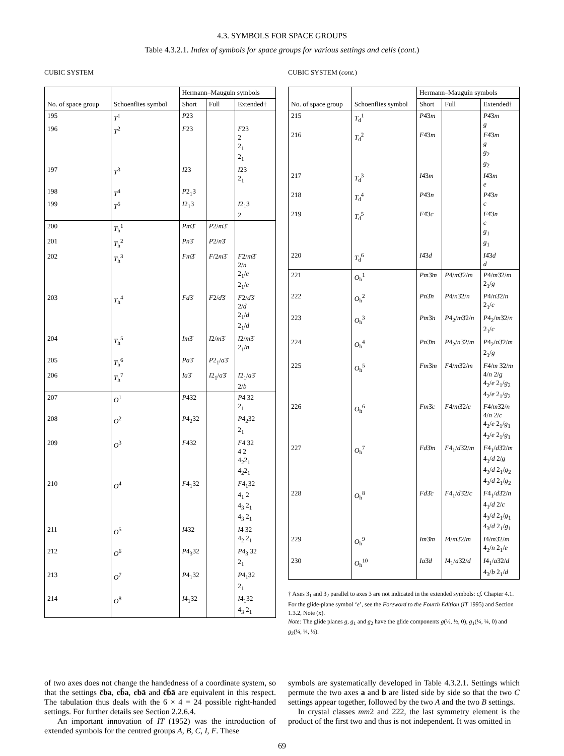4.3. SYMBOLS FOR SPACE GROUPS
Table 4.3.2.1. Index of symbols for space groups for various settings and cells (cont.)
CUBIC SYSTEM
| No. of space group | Schoenflies symbol | Hermann–Mauguin symbols | | |
| --- | --- | --- | --- | --- |
| | | Short | Full | Extended† |
| 195 | T<sup>1</sup> | P 23 | | |
| 196 | T<sup>2</sup> | F 23 | | F 23 2 2<sub>1</sub> 2<sub>1</sub> |
| 197 | T<sup>3</sup> | I 23 | | I 23 2<sub>1</sub> |
| 198 | T<sup>4</sup> | P 2<sub>1</sub>3 | | |
| 199 | T<sup>5</sup> | I 2<sub>1</sub>3 | | I 2<sub>1</sub>3 2 |
| 200 | T<sub>h</sub><sup>1</sup> | Pm 3̄ | P 2/ m 3̄ | |
| 201 | T<sub>h</sub><sup>2</sup> | Pn 3̄ | P 2/ n 3̄ | |
| 202 | T<sub>h</sub><sup>3</sup> | Fm 3̄ | F /2 m 3̄ | F 2/ m 3̄ 2/ n 2<sub>1</sub>/ e 2<sub>1</sub>/ e |
| 203 | T<sub>h</sub><sup>4</sup> | Fd 3̄ | F 2/ d 3̄ | F 2/ d 3̄ 2/ d 2<sub>1</sub>/ d 2<sub>1</sub>/ d |
| 204 | T<sub>h</sub><sup>5</sup> | Im 3̄ | I 2/ m 3̄ | I 2/ m 3̄ 2<sub>1</sub>/ n |
| 205 | T<sub>h</sub><sup>6</sup> | Pa 3̄ | P 2<sub>1</sub>/ a 3̄ | |
| 206 | T<sub>h</sub><sup>7</sup> | Ia 3̄ | I 2<sub>1</sub>/ a 3̄ | I 2<sub>1</sub>/ a 3̄ 2/ b |
| 207 | O<sup>1</sup> | P 432 | | P 4 32 2<sub>1</sub> |
| 208 | O<sup>2</sup> | P 4<sub>2</sub>32 | | P 4<sub>2</sub>32 2<sub>1</sub> |
| 209 | O<sup>3</sup> | F 432 | | F 4 32 4 2 4<sub>2</sub>2<sub>1</sub> 4<sub>2</sub>2<sub>1</sub> |
| 210 | O<sup>4</sup> | F 4<sub>1</sub>32 | | F 4<sub>1</sub>32 4<sub>1</sub> 2 4<sub>3</sub> 2<sub>1</sub> 4<sub>3</sub> 2<sub>1</sub> |
| 211 | O<sup>5</sup> | I 432 | | I 4 32 4<sub>2</sub> 2<sub>1</sub> |
| 212 | O<sup>6</sup> | P 4<sub>3</sub>32 | | P 4<sub>3</sub> 32 2<sub>1</sub> |
| 213 | O<sup>7</sup> | P 4<sub>1</sub>32 | | P 4<sub>1</sub>32 2<sub>1</sub> |
| 214 | O<sup>8</sup> | I 4<sub>1</sub>32 | | I 4<sub>1</sub>32 4<sub>3</sub> 2<sub>1</sub> |
CUBIC SYSTEM (cont.)
| No. of space group | Schoenflies symbol | Hermann–Mauguin symbols | | |
| --- | --- | --- | --- | --- |
| | | Short | Full | Extended† |
| 215 | T<sub>d</sub><sup>1</sup> | P 4̄3 m | | P 4̄3 m g |
| 216 | T<sub>d</sub><sup>2</sup> | F 4̄3 m | | F 4̄3 m g g<sub>2</sub> g<sub>2</sub> |
| 217 | T<sub>d</sub><sup>3</sup> | I 4̄3 m | | I 4̄3 m e |
| 218 | T<sub>d</sub><sup>4</sup> | P 4̄3 n | | P 4̄3 n c |
| 219 | T<sub>d</sub><sup>5</sup> | F 4̄3 c | | F 4̄3 n c g<sub>1</sub> g<sub>1</sub> |
| 220 | T<sub>d</sub><sup>6</sup> | I 4̄3 d | | I 4̄3 d d |
| 221 | O<sub>h</sub><sup>1</sup> | Pm 3̄ m | P 4/ m 3̄2/ m | P 4/ m 3̄2/ m 2<sub>1</sub>/ g |
| 222 | O<sub>h</sub><sup>2</sup> | Pn 3̄ n | P 4/ n 3̄2/ n | P 4/ n 3̄2/ n 2<sub>1</sub>/ c |
| 223 | O<sub>h</sub><sup>3</sup> | Pm 3̄ n | P 4<sub>2</sub>/ m 3̄2/ n | P 4<sub>2</sub>/ m 3̄2/ n 2<sub>1</sub>/ c |
| 224 | O<sub>h</sub><sup>4</sup> | Pn 3̄ m | P 4<sub>2</sub>/ n 3̄2/ m | P 4<sub>2</sub>/ n 3̄2/ m 2<sub>1</sub>/ g |
| 225 | O<sub>h</sub><sup>5</sup> | Fm 3̄ m | F 4/ m 3̄2/ m | F 4/ m 3̄2/ m 4/ n 2/ g 4<sub>2</sub>/ e 2<sub>1</sub>/ g<sub>2</sub> 4<sub>2</sub>/ e 2<sub>1</sub>/ g<sub>2</sub> |
| 226 | O<sub>h</sub><sup>6</sup> | Fm 3̄ c | F 4/ m 3̄2/ c | F 4/ m 3̄2/ n 4/ n 2/ c 4<sub>2</sub>/ e 2<sub>1</sub>/ g<sub>1</sub> 4<sub>2</sub>/ e 2<sub>1</sub>/ g<sub>1</sub> |
| 227 | O<sub>h</sub><sup>7</sup> | Fd 3̄ m | F 4<sub>1</sub>/ d 3̄2/ m | F 4<sub>1</sub>/ d 3̄2/ m 4<sub>1</sub>/ d 2/ g 4<sub>3</sub>/ d 2<sub>1</sub>/ g<sub>2</sub> 4<sub>3</sub>/ d 2<sub>1</sub>/ g<sub>2</sub> |
| 228 | O<sub>h</sub><sup>8</sup> | Fd 3̄ c | F 4<sub>1</sub>/ d 3̄2/ c | F 4<sub>1</sub>/ d 3̄2/ n 4<sub>1</sub>/ d 2/ c 4<sub>3</sub>/ d 2<sub>1</sub>/ g<sub>1</sub> 4<sub>3</sub>/ d 2<sub>1</sub>/ g<sub>1</sub> |
| 229 | O<sub>h</sub><sup>9</sup> | Im 3̄ m | I 4/ m 3̄2/ m | I 4/ m 3̄2/ m 4<sub>2</sub>/ n 2<sub>1</sub>/ e |
| 230 | O<sub>h</sub><sup>10</sup> | Ia 3̄ d | I 4<sub>1</sub>/ a 3̄2/ d | I 4<sub>1</sub>/ a 3̄2/ d 4<sub>3</sub>/ b 2<sub>1</sub>/ d |
† Axes 3<sub>1</sub> and 3<sub>2</sub> parallel to axes 3 are not indicated in the extended symbols: cf. Chapter 4.1. For the glide-plane symbol ‘e’, see the Foreword to the Fourth Edition (IT 1995) and Section 1.3.2, Note (x).
Note: The glide planes g, g<sub>1</sub> and g<sub>2</sub> have the glide components g(½, ½, 0), g<sub>1</sub>(¼, ¼, 0) and g<sub>2</sub>(¼, ¼, ½).
of two axes does not change the handedness of a coordinate system, so that the settings c̄ba, cb̄a, cbā and c̄b̄ā are equivalent in this respect. The tabulation thus deals with the 6 × 4 = 24 possible right-handed settings. For further details see Section 2.2.6.4.
An important innovation of IT (1952) was the introduction of extended symbols for the centred groups A, B, C, I, F. These
symbols are systematically developed in Table 4.3.2.1. Settings which permute the two axes a and b are listed side by side so that the two C settings appear together, followed by the two A and the two B settings.
In crystal classes mm2 and 222, the last symmetry element is the product of the first two and thus is not independent. It was omitted in
69